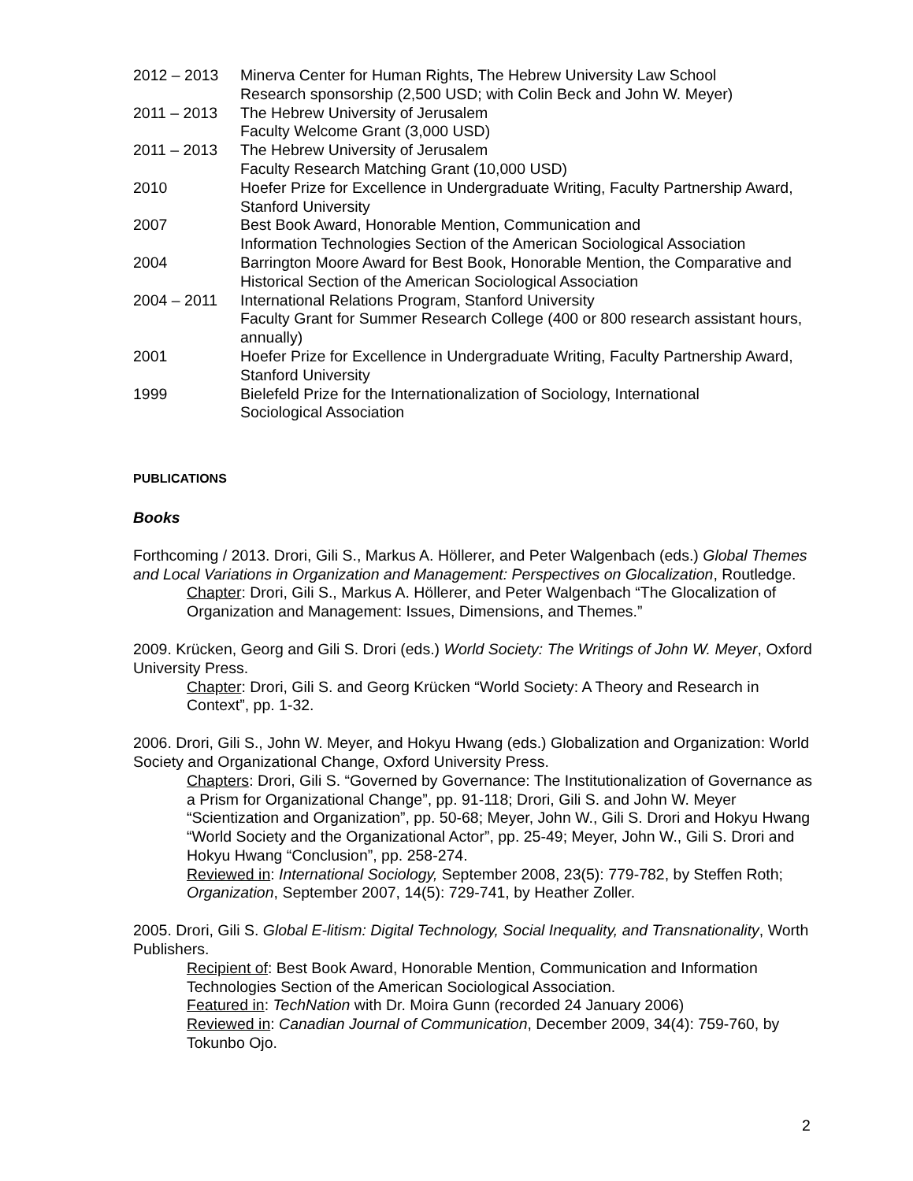2012 – 2013 Minerva Center for Human Rights, The Hebrew University Law School
Research sponsorship (2,500 USD; with Colin Beck and John W. Meyer)
2011 – 2013 The Hebrew University of Jerusalem
Faculty Welcome Grant (3,000 USD)
2011 – 2013 The Hebrew University of Jerusalem
Faculty Research Matching Grant (10,000 USD)
2010 Hoefer Prize for Excellence in Undergraduate Writing, Faculty Partnership Award, Stanford University
2007 Best Book Award, Honorable Mention, Communication and
Information Technologies Section of the American Sociological Association
2004 Barrington Moore Award for Best Book, Honorable Mention, the Comparative and Historical Section of the American Sociological Association
2004 – 2011 International Relations Program, Stanford University
Faculty Grant for Summer Research College (400 or 800 research assistant hours, annually)
2001 Hoefer Prize for Excellence in Undergraduate Writing, Faculty Partnership Award, Stanford University
1999 Bielefeld Prize for the Internationalization of Sociology, International
Sociological Association
PUBLICATIONS
Books
Forthcoming / 2013. Drori, Gili S., Markus A. Höllerer, and Peter Walgenbach (eds.) Global Themes and Local Variations in Organization and Management: Perspectives on Glocalization, Routledge.
Chapter: Drori, Gili S., Markus A. Höllerer, and Peter Walgenbach “The Glocalization of Organization and Management: Issues, Dimensions, and Themes.”
2009. Krücken, Georg and Gili S. Drori (eds.) World Society: The Writings of John W. Meyer, Oxford University Press.
Chapter: Drori, Gili S. and Georg Krücken “World Society: A Theory and Research in Context”, pp. 1-32.
2006. Drori, Gili S., John W. Meyer, and Hokyu Hwang (eds.) Globalization and Organization: World Society and Organizational Change, Oxford University Press.
Chapters: Drori, Gili S. “Governed by Governance: The Institutionalization of Governance as a Prism for Organizational Change”, pp. 91-118; Drori, Gili S. and John W. Meyer “Scientization and Organization”, pp. 50-68; Meyer, John W., Gili S. Drori and Hokyu Hwang “World Society and the Organizational Actor”, pp. 25-49; Meyer, John W., Gili S. Drori and Hokyu Hwang “Conclusion”, pp. 258-274.
Reviewed in: International Sociology, September 2008, 23(5): 779-782, by Steffen Roth; Organization, September 2007, 14(5): 729-741, by Heather Zoller.
2005. Drori, Gili S. Global E-litism: Digital Technology, Social Inequality, and Transnationality, Worth Publishers.
Recipient of: Best Book Award, Honorable Mention, Communication and Information Technologies Section of the American Sociological Association.
Featured in: TechNation with Dr. Moira Gunn (recorded 24 January 2006)
Reviewed in: Canadian Journal of Communication, December 2009, 34(4): 759-760, by Tokunbo Ojo.
2